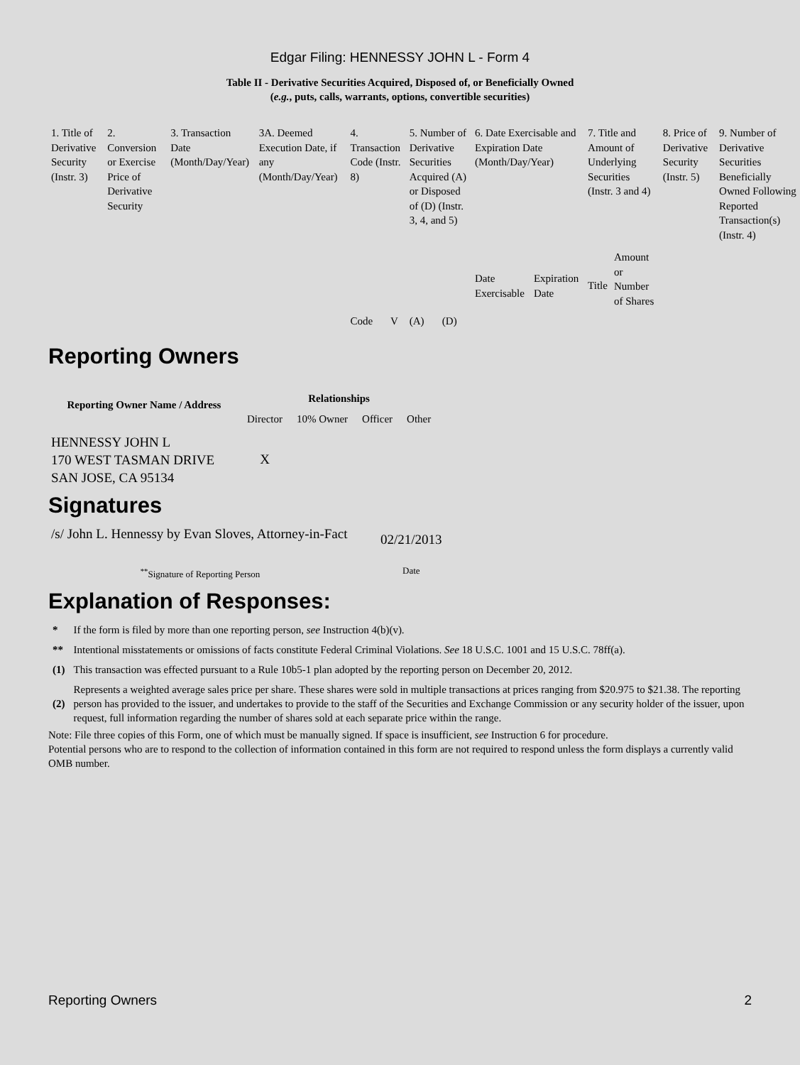Edgar Filing: HENNESSY JOHN L - Form 4
Table II - Derivative Securities Acquired, Disposed of, or Beneficially Owned
(e.g., puts, calls, warrants, options, convertible securities)
| 1. Title of Derivative Security (Instr. 3) | 2. Conversion or Exercise Price of Derivative Security | 3. Transaction Date (Month/Day/Year) | 3A. Deemed Execution Date, if any (Month/Day/Year) | 4. Transaction Code (Instr. 8) | | 5. Number of Derivative Securities Acquired (A) or Disposed of (D) (Instr. 3, 4, and 5) | | 6. Date Exercisable and Expiration Date (Month/Day/Year) | | 7. Title and Amount of Underlying Securities (Instr. 3 and 4) | | 8. Price of Derivative Security (Instr. 5) | 9. Number of Derivative Securities Beneficially Owned Following Reported Transaction(s) (Instr. 4) |
| --- | --- | --- | --- | --- | --- | --- | --- | --- | --- | --- | --- | --- | --- |
| | | | | Code | V | (A) | (D) | Date Exercisable | Expiration Date | Title | Amount or Number of Shares | | |
Reporting Owners
| Reporting Owner Name / Address | Relationships | | | |
| --- | --- | --- | --- | --- |
| | Director | 10% Owner | Officer | Other |
| HENNESSY JOHN L 170 WEST TASMAN DRIVE SAN JOSE, CA 95134 | X | | | |
Signatures
| /s/ John L. Hennessy by Evan Sloves, Attorney-in-Fact | 02/21/2013 |
| <sup>**</sup> Signature of Reporting Person | Date |
Explanation of Responses:
| * | If the form is filed by more than one reporting person, see Instruction 4(b)(v). |
| ** | Intentional misstatements or omissions of facts constitute Federal Criminal Violations. See 18 U.S.C. 1001 and 15 U.S.C. 78ff(a). |
| (1) | This transaction was effected pursuant to a Rule 10b5-1 plan adopted by the reporting person on December 20, 2012. |
| (2) | Represents a weighted average sales price per share. These shares were sold in multiple transactions at prices ranging from $20.975 to $21.38. The reporting person has provided to the issuer, and undertakes to provide to the staff of the Securities and Exchange Commission or any security holder of the issuer, upon request, full information regarding the number of shares sold at each separate price within the range. |
Note: File three copies of this Form, one of which must be manually signed. If space is insufficient, see Instruction 6 for procedure.
Potential persons who are to respond to the collection of information contained in this form are not required to respond unless the form displays a currently valid OMB number.
Reporting Owners 2